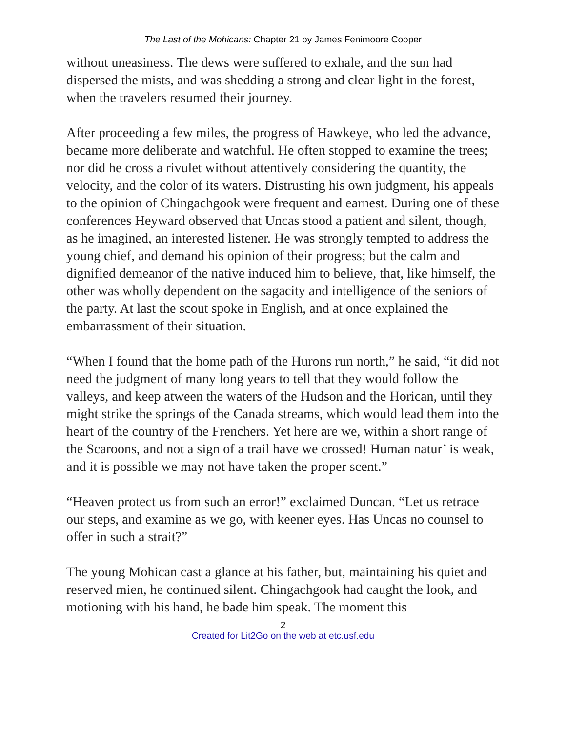The Last of the Mohicans: Chapter 21 by James Fenimoore Cooper
without uneasiness. The dews were suffered to exhale, and the sun had dispersed the mists, and was shedding a strong and clear light in the forest, when the travelers resumed their journey.
After proceeding a few miles, the progress of Hawkeye, who led the advance, became more deliberate and watchful. He often stopped to examine the trees; nor did he cross a rivulet without attentively considering the quantity, the velocity, and the color of its waters. Distrusting his own judgment, his appeals to the opinion of Chingachgook were frequent and earnest. During one of these conferences Heyward observed that Uncas stood a patient and silent, though, as he imagined, an interested listener. He was strongly tempted to address the young chief, and demand his opinion of their progress; but the calm and dignified demeanor of the native induced him to believe, that, like himself, the other was wholly dependent on the sagacity and intelligence of the seniors of the party. At last the scout spoke in English, and at once explained the embarrassment of their situation.
“When I found that the home path of the Hurons run north,” he said, “it did not need the judgment of many long years to tell that they would follow the valleys, and keep atween the waters of the Hudson and the Horican, until they might strike the springs of the Canada streams, which would lead them into the heart of the country of the Frenchers. Yet here are we, within a short range of the Scaroons, and not a sign of a trail have we crossed! Human natur’ is weak, and it is possible we may not have taken the proper scent.”
“Heaven protect us from such an error!” exclaimed Duncan. “Let us retrace our steps, and examine as we go, with keener eyes. Has Uncas no counsel to offer in such a strait?”
The young Mohican cast a glance at his father, but, maintaining his quiet and reserved mien, he continued silent. Chingachgook had caught the look, and motioning with his hand, he bade him speak. The moment this
2
Created for Lit2Go on the web at etc.usf.edu